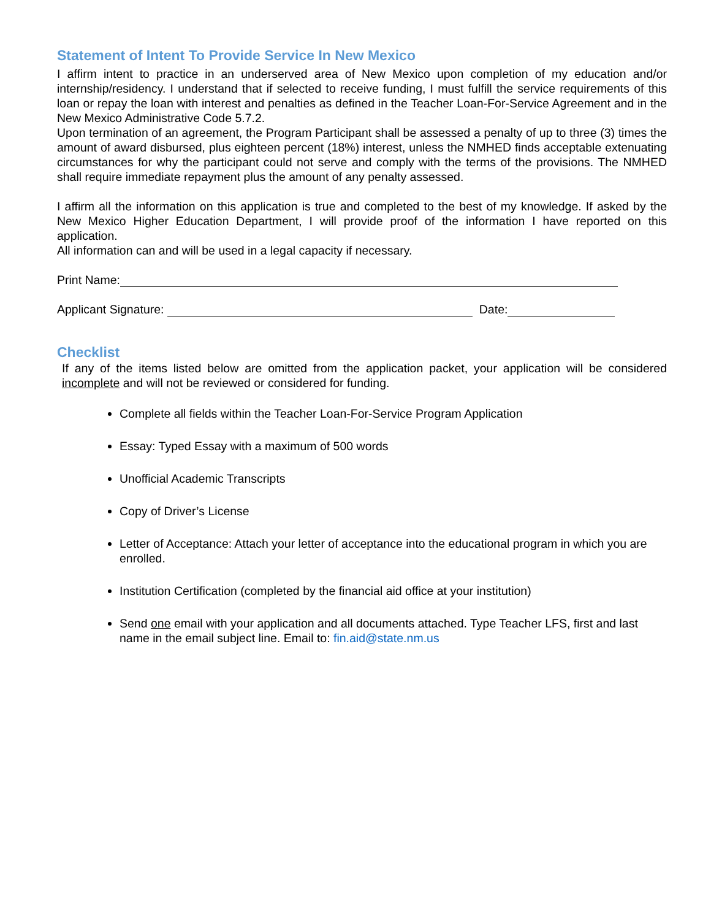Statement of Intent To Provide Service In New Mexico
I affirm intent to practice in an underserved area of New Mexico upon completion of my education and/or internship/residency. I understand that if selected to receive funding, I must fulfill the service requirements of this loan or repay the loan with interest and penalties as defined in the Teacher Loan-For-Service Agreement and in the New Mexico Administrative Code 5.7.2.
Upon termination of an agreement, the Program Participant shall be assessed a penalty of up to three (3) times the amount of award disbursed, plus eighteen percent (18%) interest, unless the NMHED finds acceptable extenuating circumstances for why the participant could not serve and comply with the terms of the provisions. The NMHED shall require immediate repayment plus the amount of any penalty assessed.
I affirm all the information on this application is true and completed to the best of my knowledge. If asked by the New Mexico Higher Education Department, I will provide proof of the information I have reported on this application.
All information can and will be used in a legal capacity if necessary.
Print Name:
Applicant Signature: Date:
Checklist
If any of the items listed below are omitted from the application packet, your application will be considered incomplete and will not be reviewed or considered for funding.
Complete all fields within the Teacher Loan-For-Service Program Application
Essay: Typed Essay with a maximum of 500 words
Unofficial Academic Transcripts
Copy of Driver’s License
Letter of Acceptance: Attach your letter of acceptance into the educational program in which you are enrolled.
Institution Certification (completed by the financial aid office at your institution)
Send one email with your application and all documents attached. Type Teacher LFS, first and last name in the email subject line. Email to: fin.aid@state.nm.us